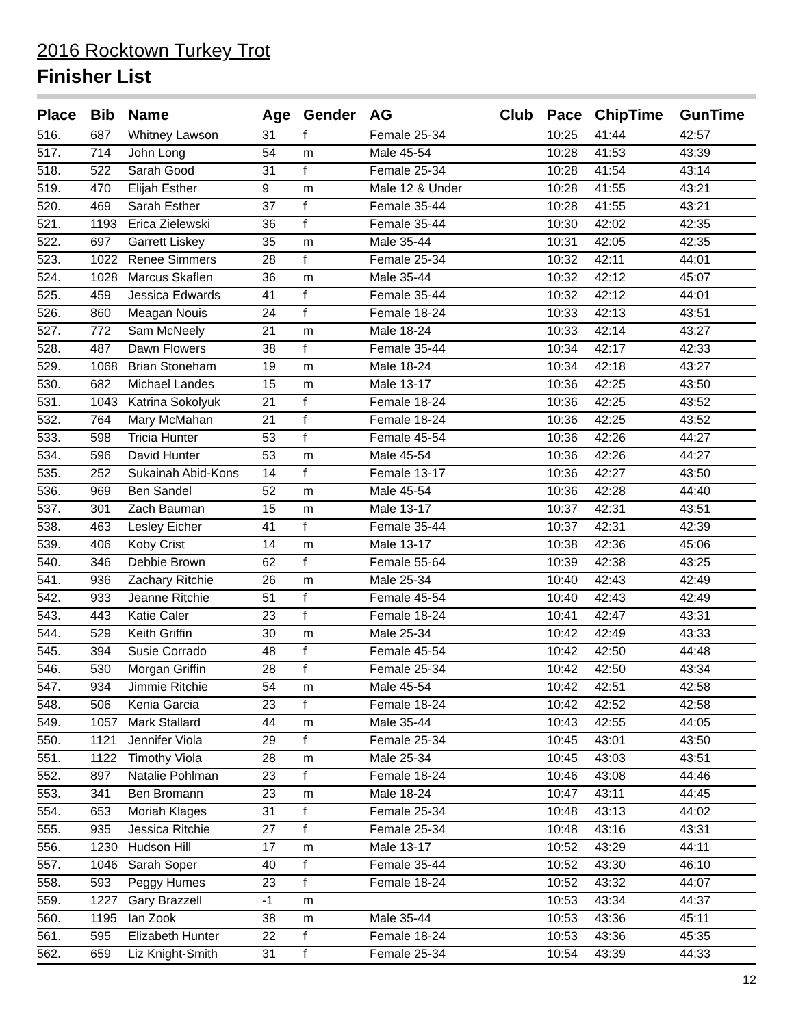2016 Rocktown Turkey Trot
Finisher List
| Place | Bib | Name | Age | Gender | AG | Club | Pace | ChipTime | GunTime |
| --- | --- | --- | --- | --- | --- | --- | --- | --- | --- |
| 516. | 687 | Whitney Lawson | 31 | f | Female 25-34 | | 10:25 | 41:44 | 42:57 |
| 517. | 714 | John Long | 54 | m | Male 45-54 | | 10:28 | 41:53 | 43:39 |
| 518. | 522 | Sarah Good | 31 | f | Female 25-34 | | 10:28 | 41:54 | 43:14 |
| 519. | 470 | Elijah Esther | 9 | m | Male 12 & Under | | 10:28 | 41:55 | 43:21 |
| 520. | 469 | Sarah Esther | 37 | f | Female 35-44 | | 10:28 | 41:55 | 43:21 |
| 521. | 1193 | Erica Zielewski | 36 | f | Female 35-44 | | 10:30 | 42:02 | 42:35 |
| 522. | 697 | Garrett Liskey | 35 | m | Male 35-44 | | 10:31 | 42:05 | 42:35 |
| 523. | 1022 | Renee Simmers | 28 | f | Female 25-34 | | 10:32 | 42:11 | 44:01 |
| 524. | 1028 | Marcus Skaflen | 36 | m | Male 35-44 | | 10:32 | 42:12 | 45:07 |
| 525. | 459 | Jessica Edwards | 41 | f | Female 35-44 | | 10:32 | 42:12 | 44:01 |
| 526. | 860 | Meagan Nouis | 24 | f | Female 18-24 | | 10:33 | 42:13 | 43:51 |
| 527. | 772 | Sam McNeely | 21 | m | Male 18-24 | | 10:33 | 42:14 | 43:27 |
| 528. | 487 | Dawn Flowers | 38 | f | Female 35-44 | | 10:34 | 42:17 | 42:33 |
| 529. | 1068 | Brian Stoneham | 19 | m | Male 18-24 | | 10:34 | 42:18 | 43:27 |
| 530. | 682 | Michael Landes | 15 | m | Male 13-17 | | 10:36 | 42:25 | 43:50 |
| 531. | 1043 | Katrina Sokolyuk | 21 | f | Female 18-24 | | 10:36 | 42:25 | 43:52 |
| 532. | 764 | Mary McMahan | 21 | f | Female 18-24 | | 10:36 | 42:25 | 43:52 |
| 533. | 598 | Tricia Hunter | 53 | f | Female 45-54 | | 10:36 | 42:26 | 44:27 |
| 534. | 596 | David Hunter | 53 | m | Male 45-54 | | 10:36 | 42:26 | 44:27 |
| 535. | 252 | Sukainah Abid-Kons | 14 | f | Female 13-17 | | 10:36 | 42:27 | 43:50 |
| 536. | 969 | Ben Sandel | 52 | m | Male 45-54 | | 10:36 | 42:28 | 44:40 |
| 537. | 301 | Zach Bauman | 15 | m | Male 13-17 | | 10:37 | 42:31 | 43:51 |
| 538. | 463 | Lesley Eicher | 41 | f | Female 35-44 | | 10:37 | 42:31 | 42:39 |
| 539. | 406 | Koby Crist | 14 | m | Male 13-17 | | 10:38 | 42:36 | 45:06 |
| 540. | 346 | Debbie Brown | 62 | f | Female 55-64 | | 10:39 | 42:38 | 43:25 |
| 541. | 936 | Zachary Ritchie | 26 | m | Male 25-34 | | 10:40 | 42:43 | 42:49 |
| 542. | 933 | Jeanne Ritchie | 51 | f | Female 45-54 | | 10:40 | 42:43 | 42:49 |
| 543. | 443 | Katie Caler | 23 | f | Female 18-24 | | 10:41 | 42:47 | 43:31 |
| 544. | 529 | Keith Griffin | 30 | m | Male 25-34 | | 10:42 | 42:49 | 43:33 |
| 545. | 394 | Susie Corrado | 48 | f | Female 45-54 | | 10:42 | 42:50 | 44:48 |
| 546. | 530 | Morgan Griffin | 28 | f | Female 25-34 | | 10:42 | 42:50 | 43:34 |
| 547. | 934 | Jimmie Ritchie | 54 | m | Male 45-54 | | 10:42 | 42:51 | 42:58 |
| 548. | 506 | Kenia Garcia | 23 | f | Female 18-24 | | 10:42 | 42:52 | 42:58 |
| 549. | 1057 | Mark Stallard | 44 | m | Male 35-44 | | 10:43 | 42:55 | 44:05 |
| 550. | 1121 | Jennifer Viola | 29 | f | Female 25-34 | | 10:45 | 43:01 | 43:50 |
| 551. | 1122 | Timothy Viola | 28 | m | Male 25-34 | | 10:45 | 43:03 | 43:51 |
| 552. | 897 | Natalie Pohlman | 23 | f | Female 18-24 | | 10:46 | 43:08 | 44:46 |
| 553. | 341 | Ben Bromann | 23 | m | Male 18-24 | | 10:47 | 43:11 | 44:45 |
| 554. | 653 | Moriah Klages | 31 | f | Female 25-34 | | 10:48 | 43:13 | 44:02 |
| 555. | 935 | Jessica Ritchie | 27 | f | Female 25-34 | | 10:48 | 43:16 | 43:31 |
| 556. | 1230 | Hudson Hill | 17 | m | Male 13-17 | | 10:52 | 43:29 | 44:11 |
| 557. | 1046 | Sarah Soper | 40 | f | Female 35-44 | | 10:52 | 43:30 | 46:10 |
| 558. | 593 | Peggy Humes | 23 | f | Female 18-24 | | 10:52 | 43:32 | 44:07 |
| 559. | 1227 | Gary Brazzell | -1 | m | | | 10:53 | 43:34 | 44:37 |
| 560. | 1195 | Ian Zook | 38 | m | Male 35-44 | | 10:53 | 43:36 | 45:11 |
| 561. | 595 | Elizabeth Hunter | 22 | f | Female 18-24 | | 10:53 | 43:36 | 45:35 |
| 562. | 659 | Liz Knight-Smith | 31 | f | Female 25-34 | | 10:54 | 43:39 | 44:33 |
12